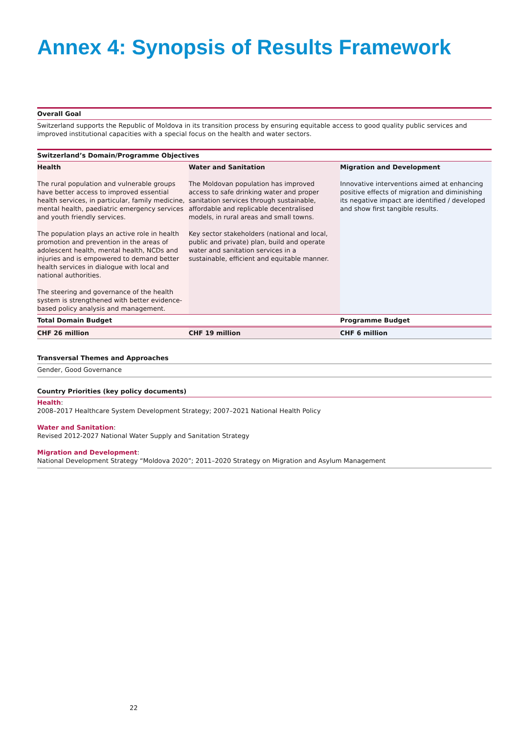Annex 4: Synopsis of Results Framework
Overall Goal
Switzerland supports the Republic of Moldova in its transition process by ensuring equitable access to good quality public services and improved institutional capacities with a special focus on the health and water sectors.
Switzerland’s Domain/Programme Objectives
| Health | Water and Sanitation | Migration and Development |
| --- | --- | --- |
| The rural population and vulnerable groups have better access to improved essential health services, in particular, family medicine, mental health, paediatric emergency services and youth friendly services. The population plays an active role in health promotion and prevention in the areas of adolescent health, mental health, NCDs and injuries and is empowered to demand better health services in dialogue with local and national authorities. The steering and governance of the health system is strengthened with better evidence-based policy analysis and management. | The Moldovan population has improved access to safe drinking water and proper sanitation services through sustainable, affordable and replicable decentralised models, in rural areas and small towns. Key sector stakeholders (national and local, public and private) plan, build and operate water and sanitation services in a sustainable, efficient and equitable manner. | Innovative interventions aimed at enhancing positive effects of migration and diminishing its negative impact are identified / developed and show first tangible results. |
| Total Domain Budget | | Programme Budget |
| CHF 26 million | CHF 19 million | CHF 6 million |
Transversal Themes and Approaches
Gender, Good Governance
Country Priorities (key policy documents)
Health:
2008–2017 Healthcare System Development Strategy; 2007–2021 National Health Policy
Water and Sanitation:
Revised 2012-2027 National Water Supply and Sanitation Strategy
Migration and Development:
National Development Strategy “Moldova 2020”; 2011–2020 Strategy on Migration and Asylum Management
22